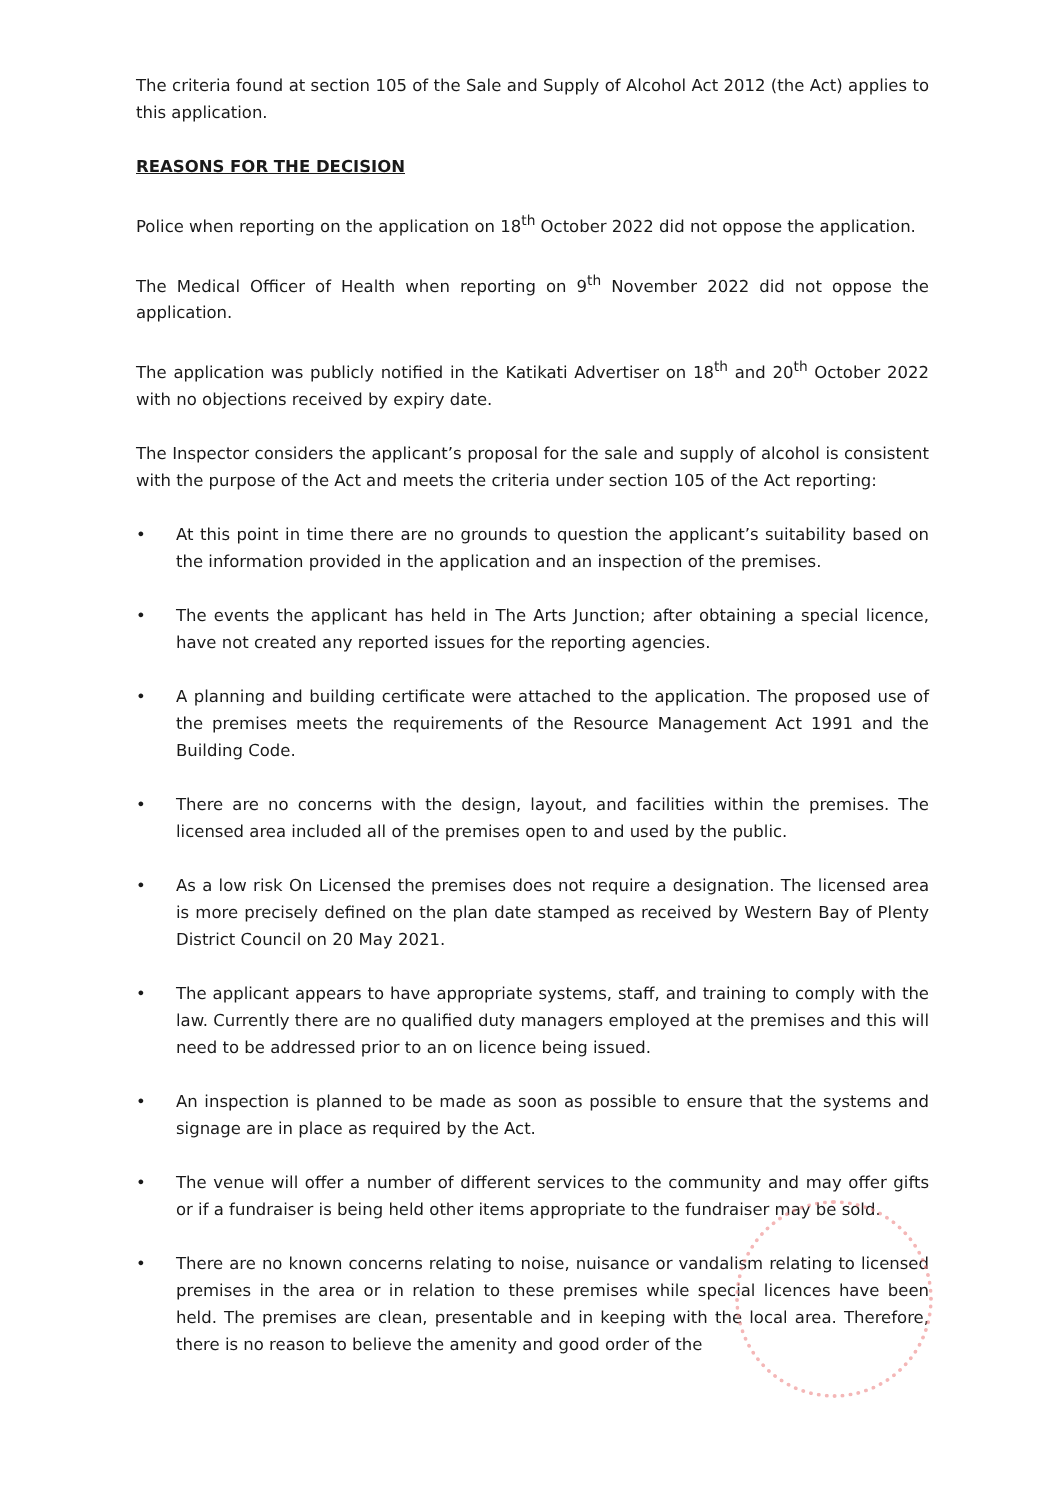The criteria found at section 105 of the Sale and Supply of Alcohol Act 2012 (the Act) applies to this application.
REASONS FOR THE DECISION
Police when reporting on the application on 18<sup>th</sup> October 2022 did not oppose the application.
The Medical Officer of Health when reporting on 9<sup>th</sup> November 2022 did not oppose the application.
The application was publicly notified in the Katikati Advertiser on 18<sup>th</sup> and 20<sup>th</sup> October 2022 with no objections received by expiry date.
The Inspector considers the applicant’s proposal for the sale and supply of alcohol is consistent with the purpose of the Act and meets the criteria under section 105 of the Act reporting:
• At this point in time there are no grounds to question the applicant’s suitability based on the information provided in the application and an inspection of the premises.
• The events the applicant has held in The Arts Junction; after obtaining a special licence, have not created any reported issues for the reporting agencies.
• A planning and building certificate were attached to the application. The proposed use of the premises meets the requirements of the Resource Management Act 1991 and the Building Code.
• There are no concerns with the design, layout, and facilities within the premises. The licensed area included all of the premises open to and used by the public.
• As a low risk On Licensed the premises does not require a designation. The licensed area is more precisely defined on the plan date stamped as received by Western Bay of Plenty District Council on 20 May 2021.
• The applicant appears to have appropriate systems, staff, and training to comply with the law. Currently there are no qualified duty managers employed at the premises and this will need to be addressed prior to an on licence being issued.
• An inspection is planned to be made as soon as possible to ensure that the systems and signage are in place as required by the Act.
• The venue will offer a number of different services to the community and may offer gifts or if a fundraiser is being held other items appropriate to the fundraiser may be sold.
• There are no known concerns relating to noise, nuisance or vandalism relating to licensed premises in the area or in relation to these premises while special licences have been held. The premises are clean, presentable and in keeping with the local area. Therefore, there is no reason to believe the amenity and good order of the